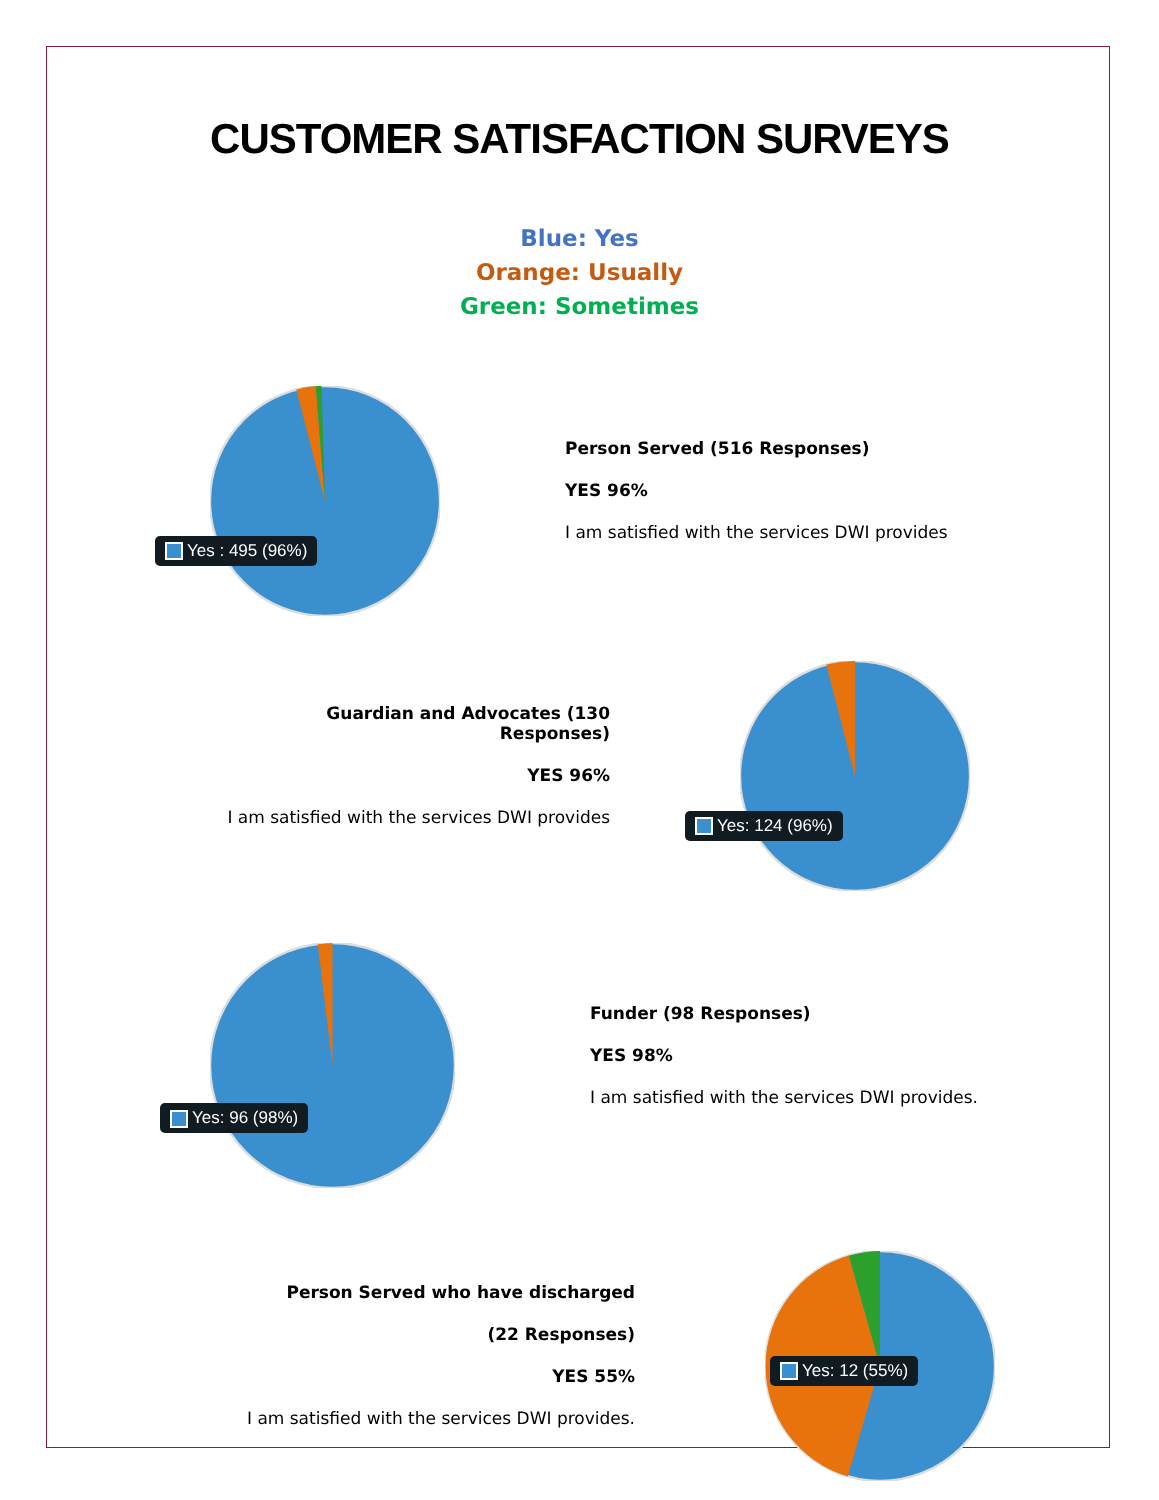CUSTOMER SATISFACTION SURVEYS
Blue: Yes
Orange: Usually
Green: Sometimes
Yes : 495 (96%)
Person Served (516 Responses)
YES 96%
I am satisfied with the services DWI provides
Guardian and Advocates (130 Responses)
YES 96%
I am satisfied with the services DWI provides
Yes: 124 (96%)
Yes: 96 (98%)
Funder (98 Responses)
YES 98%
I am satisfied with the services DWI provides.
Person Served who have discharged
(22 Responses)
YES 55%
I am satisfied with the services DWI provides.
Yes: 12 (55%)